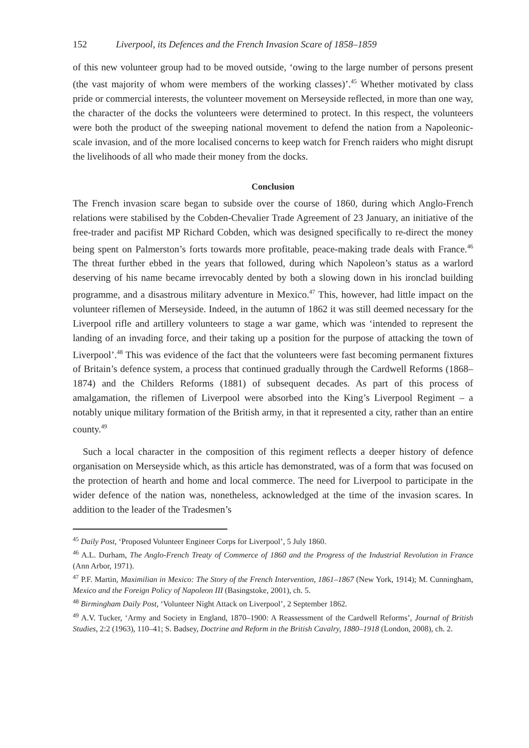152 Liverpool, its Defences and the French Invasion Scare of 1858–1859
of this new volunteer group had to be moved outside, ‘owing to the large number of persons present (the vast majority of whom were members of the working classes)’.<sup>45</sup> Whether motivated by class pride or commercial interests, the volunteer movement on Merseyside reflected, in more than one way, the character of the docks the volunteers were determined to protect. In this respect, the volunteers were both the product of the sweeping national movement to defend the nation from a Napoleonic-scale invasion, and of the more localised concerns to keep watch for French raiders who might disrupt the livelihoods of all who made their money from the docks.
Conclusion
The French invasion scare began to subside over the course of 1860, during which Anglo-French relations were stabilised by the Cobden-Chevalier Trade Agreement of 23 January, an initiative of the free-trader and pacifist MP Richard Cobden, which was designed specifically to re-direct the money being spent on Palmerston’s forts towards more profitable, peace-making trade deals with France.<sup>46</sup> The threat further ebbed in the years that followed, during which Napoleon’s status as a warlord deserving of his name became irrevocably dented by both a slowing down in his ironclad building programme, and a disastrous military adventure in Mexico.<sup>47</sup> This, however, had little impact on the volunteer riflemen of Merseyside. Indeed, in the autumn of 1862 it was still deemed necessary for the Liverpool rifle and artillery volunteers to stage a war game, which was ‘intended to represent the landing of an invading force, and their taking up a position for the purpose of attacking the town of Liverpool’.<sup>48</sup> This was evidence of the fact that the volunteers were fast becoming permanent fixtures of Britain’s defence system, a process that continued gradually through the Cardwell Reforms (1868–1874) and the Childers Reforms (1881) of subsequent decades. As part of this process of amalgamation, the riflemen of Liverpool were absorbed into the King’s Liverpool Regiment – a notably unique military formation of the British army, in that it represented a city, rather than an entire county.<sup>49</sup>
Such a local character in the composition of this regiment reflects a deeper history of defence organisation on Merseyside which, as this article has demonstrated, was of a form that was focused on the protection of hearth and home and local commerce. The need for Liverpool to participate in the wider defence of the nation was, nonetheless, acknowledged at the time of the invasion scares. In addition to the leader of the Tradesmen’s
<sup>45</sup> Daily Post, ‘Proposed Volunteer Engineer Corps for Liverpool’, 5 July 1860.
<sup>46</sup> A.L. Durham, The Anglo-French Treaty of Commerce of 1860 and the Progress of the Industrial Revolution in France (Ann Arbor, 1971).
<sup>47</sup> P.F. Martin, Maximilian in Mexico: The Story of the French Intervention, 1861–1867 (New York, 1914); M. Cunningham, Mexico and the Foreign Policy of Napoleon III (Basingstoke, 2001), ch. 5.
<sup>48</sup> Birmingham Daily Post, ‘Volunteer Night Attack on Liverpool’, 2 September 1862.
<sup>49</sup> A.V. Tucker, ‘Army and Society in England, 1870–1900: A Reassessment of the Cardwell Reforms’, Journal of British Studies, 2:2 (1963), 110–41; S. Badsey, Doctrine and Reform in the British Cavalry, 1880–1918 (London, 2008), ch. 2.